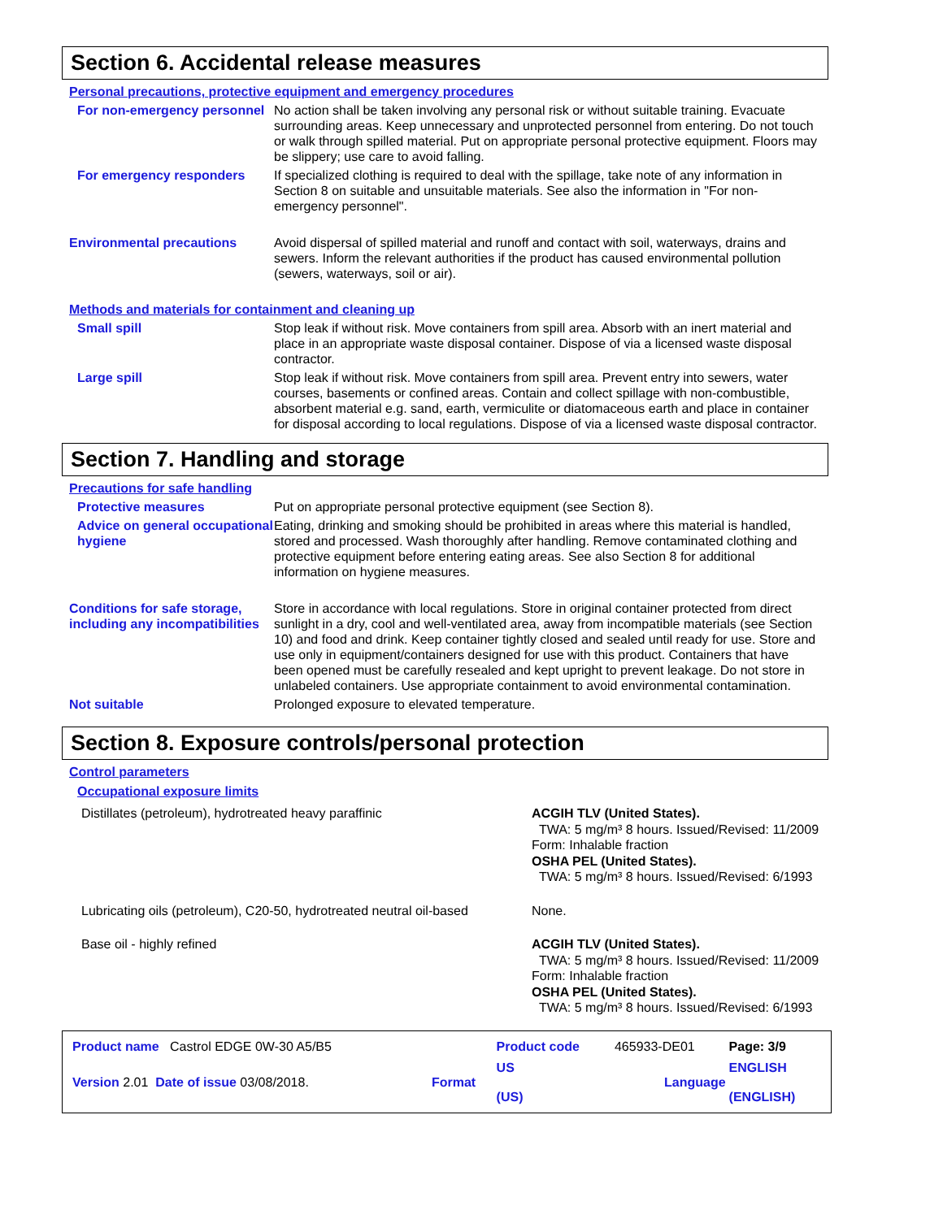Section 6. Accidental release measures
Personal precautions, protective equipment and emergency procedures
For non-emergency personnel
No action shall be taken involving any personal risk or without suitable training. Evacuate surrounding areas. Keep unnecessary and unprotected personnel from entering. Do not touch or walk through spilled material. Put on appropriate personal protective equipment. Floors may be slippery; use care to avoid falling.
For emergency responders If specialized clothing is required to deal with the spillage, take note of any information in Section 8 on suitable and unsuitable materials. See also the information in "For non-emergency personnel".
Environmental precautions Avoid dispersal of spilled material and runoff and contact with soil, waterways, drains and sewers. Inform the relevant authorities if the product has caused environmental pollution (sewers, waterways, soil or air).
Methods and materials for containment and cleaning up
Small spill Stop leak if without risk. Move containers from spill area. Absorb with an inert material and place in an appropriate waste disposal container. Dispose of via a licensed waste disposal contractor.
Large spill Stop leak if without risk. Move containers from spill area. Prevent entry into sewers, water courses, basements or confined areas. Contain and collect spillage with non-combustible, absorbent material e.g. sand, earth, vermiculite or diatomaceous earth and place in container for disposal according to local regulations. Dispose of via a licensed waste disposal contractor.
Section 7. Handling and storage
Precautions for safe handling
Protective measures Put on appropriate personal protective equipment (see Section 8).
Advice on general occupational hygiene
Eating, drinking and smoking should be prohibited in areas where this material is handled, stored and processed. Wash thoroughly after handling. Remove contaminated clothing and protective equipment before entering eating areas. See also Section 8 for additional information on hygiene measures.
Conditions for safe storage, including any incompatibilities
Store in accordance with local regulations. Store in original container protected from direct sunlight in a dry, cool and well-ventilated area, away from incompatible materials (see Section 10) and food and drink. Keep container tightly closed and sealed until ready for use. Store and use only in equipment/containers designed for use with this product. Containers that have been opened must be carefully resealed and kept upright to prevent leakage. Do not store in unlabeled containers. Use appropriate containment to avoid environmental contamination.
Not suitable Prolonged exposure to elevated temperature.
Section 8. Exposure controls/personal protection
Control parameters
Occupational exposure limits
| Distillates (petroleum), hydrotreated heavy paraffinic | ACGIH TLV (United States). TWA: 5 mg/m³ 8 hours. Issued/Revised: 11/2009 Form: Inhalable fraction OSHA PEL (United States). TWA: 5 mg/m³ 8 hours. Issued/Revised: 6/1993 |
| Lubricating oils (petroleum), C20-50, hydrotreated neutral oil-based | None. |
| Base oil - highly refined | ACGIH TLV (United States). TWA: 5 mg/m³ 8 hours. Issued/Revised: 11/2009 Form: Inhalable fraction OSHA PEL (United States). TWA: 5 mg/m³ 8 hours. Issued/Revised: 6/1993 |
| Product name Castrol EDGE 0W-30 A5/B5 | | Product code | 465933-DE01 | Page: 3/9 |
| Version 2.01 Date of issue 03/08/2018. | Format | US (US) | Language | ENGLISH (ENGLISH) |